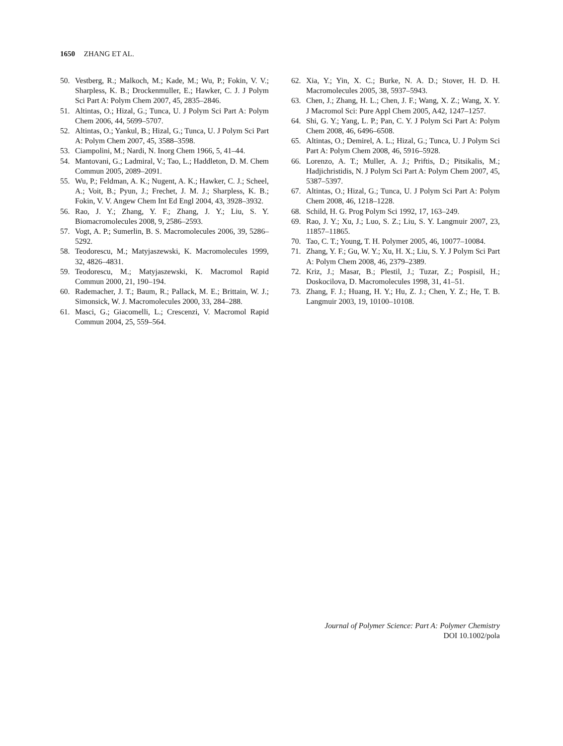1650 ZHANG ET AL.
50. Vestberg, R.; Malkoch, M.; Kade, M.; Wu, P.; Fokin, V. V.; Sharpless, K. B.; Drockenmuller, E.; Hawker, C. J. J Polym Sci Part A: Polym Chem 2007, 45, 2835–2846.
51. Altintas, O.; Hizal, G.; Tunca, U. J Polym Sci Part A: Polym Chem 2006, 44, 5699–5707.
52. Altintas, O.; Yankul, B.; Hizal, G.; Tunca, U. J Polym Sci Part A: Polym Chem 2007, 45, 3588–3598.
53. Ciampolini, M.; Nardi, N. Inorg Chem 1966, 5, 41–44.
54. Mantovani, G.; Ladmiral, V.; Tao, L.; Haddleton, D. M. Chem Commun 2005, 2089–2091.
55. Wu, P.; Feldman, A. K.; Nugent, A. K.; Hawker, C. J.; Scheel, A.; Voit, B.; Pyun, J.; Frechet, J. M. J.; Sharpless, K. B.; Fokin, V. V. Angew Chem Int Ed Engl 2004, 43, 3928–3932.
56. Rao, J. Y.; Zhang, Y. F.; Zhang, J. Y.; Liu, S. Y. Biomacromolecules 2008, 9, 2586–2593.
57. Vogt, A. P.; Sumerlin, B. S. Macromolecules 2006, 39, 5286–5292.
58. Teodorescu, M.; Matyjaszewski, K. Macromolecules 1999, 32, 4826–4831.
59. Teodorescu, M.; Matyjaszewski, K. Macromol Rapid Commun 2000, 21, 190–194.
60. Rademacher, J. T.; Baum, R.; Pallack, M. E.; Brittain, W. J.; Simonsick, W. J. Macromolecules 2000, 33, 284–288.
61. Masci, G.; Giacomelli, L.; Crescenzi, V. Macromol Rapid Commun 2004, 25, 559–564.
62. Xia, Y.; Yin, X. C.; Burke, N. A. D.; Stover, H. D. H. Macromolecules 2005, 38, 5937–5943.
63. Chen, J.; Zhang, H. L.; Chen, J. F.; Wang, X. Z.; Wang, X. Y. J Macromol Sci: Pure Appl Chem 2005, A42, 1247–1257.
64. Shi, G. Y.; Yang, L. P.; Pan, C. Y. J Polym Sci Part A: Polym Chem 2008, 46, 6496–6508.
65. Altintas, O.; Demirel, A. L.; Hizal, G.; Tunca, U. J Polym Sci Part A: Polym Chem 2008, 46, 5916–5928.
66. Lorenzo, A. T.; Muller, A. J.; Priftis, D.; Pitsikalis, M.; Hadjichristidis, N. J Polym Sci Part A: Polym Chem 2007, 45, 5387–5397.
67. Altintas, O.; Hizal, G.; Tunca, U. J Polym Sci Part A: Polym Chem 2008, 46, 1218–1228.
68. Schild, H. G. Prog Polym Sci 1992, 17, 163–249.
69. Rao, J. Y.; Xu, J.; Luo, S. Z.; Liu, S. Y. Langmuir 2007, 23, 11857–11865.
70. Tao, C. T.; Young, T. H. Polymer 2005, 46, 10077–10084.
71. Zhang, Y. F.; Gu, W. Y.; Xu, H. X.; Liu, S. Y. J Polym Sci Part A: Polym Chem 2008, 46, 2379–2389.
72. Kriz, J.; Masar, B.; Plestil, J.; Tuzar, Z.; Pospisil, H.; Doskocilova, D. Macromolecules 1998, 31, 41–51.
73. Zhang, F. J.; Huang, H. Y.; Hu, Z. J.; Chen, Y. Z.; He, T. B. Langmuir 2003, 19, 10100–10108.
Journal of Polymer Science: Part A: Polymer Chemistry
DOI 10.1002/pola